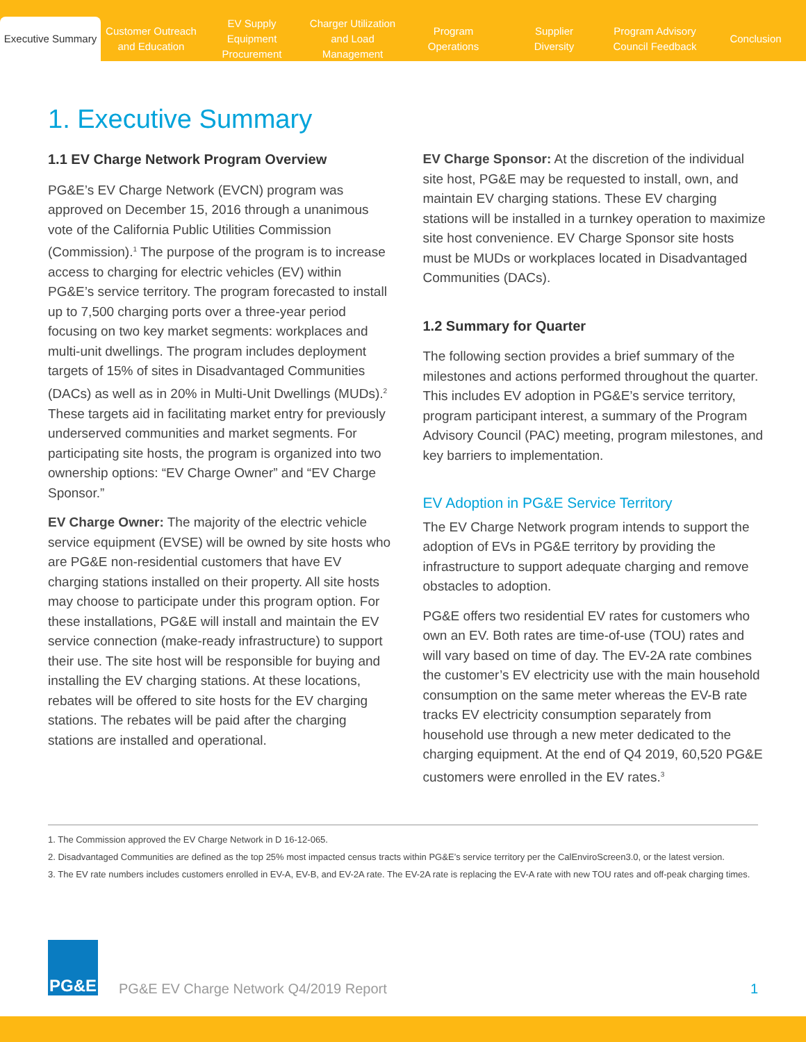Executive Summary
Customer Outreach
and Education
EV Supply Equipment
Procurement
Charger Utilization
and Load Management
Program
Operations
Supplier
Diversity
Program Advisory
Council Feedback
Conclusion
1. Executive Summary
1.1 EV Charge Network Program Overview
PG&E’s EV Charge Network (EVCN) program was approved on December 15, 2016 through a unanimous vote of the California Public Utilities Commission (Commission).<sup>1</sup> The purpose of the program is to increase access to charging for electric vehicles (EV) within PG&E’s service territory. The program forecasted to install up to 7,500 charging ports over a three-year period focusing on two key market segments: workplaces and multi-unit dwellings. The program includes deployment targets of 15% of sites in Disadvantaged Communities (DACs) as well as in 20% in Multi-Unit Dwellings (MUDs).<sup>2</sup> These targets aid in facilitating market entry for previously underserved communities and market segments. For participating site hosts, the program is organized into two ownership options: “EV Charge Owner” and “EV Charge Sponsor.”
EV Charge Owner: The majority of the electric vehicle service equipment (EVSE) will be owned by site hosts who are PG&E non-residential customers that have EV charging stations installed on their property. All site hosts may choose to participate under this program option. For these installations, PG&E will install and maintain the EV service connection (make-ready infrastructure) to support their use. The site host will be responsible for buying and installing the EV charging stations. At these locations, rebates will be offered to site hosts for the EV charging stations. The rebates will be paid after the charging stations are installed and operational.
EV Charge Sponsor: At the discretion of the individual site host, PG&E may be requested to install, own, and maintain EV charging stations. These EV charging stations will be installed in a turnkey operation to maximize site host convenience. EV Charge Sponsor site hosts must be MUDs or workplaces located in Disadvantaged Communities (DACs).
1.2 Summary for Quarter
The following section provides a brief summary of the milestones and actions performed throughout the quarter. This includes EV adoption in PG&E’s service territory, program participant interest, a summary of the Program Advisory Council (PAC) meeting, program milestones, and key barriers to implementation.
EV Adoption in PG&E Service Territory
The EV Charge Network program intends to support the adoption of EVs in PG&E territory by providing the infrastructure to support adequate charging and remove obstacles to adoption.
PG&E offers two residential EV rates for customers who own an EV. Both rates are time-of-use (TOU) rates and will vary based on time of day. The EV-2A rate combines the customer’s EV electricity use with the main household consumption on the same meter whereas the EV-B rate tracks EV electricity consumption separately from household use through a new meter dedicated to the charging equipment. At the end of Q4 2019, 60,520 PG&E customers were enrolled in the EV rates.<sup>3</sup>
1. The Commission approved the EV Charge Network in D 16-12-065.
2. Disadvantaged Communities are defined as the top 25% most impacted census tracts within PG&E’s service territory per the CalEnviroScreen3.0, or the latest version.
3. The EV rate numbers includes customers enrolled in EV-A, EV-B, and EV-2A rate. The EV-2A rate is replacing the EV-A rate with new TOU rates and off-peak charging times.
PG&E
PG&E EV Charge Network Q4/2019 Report 1